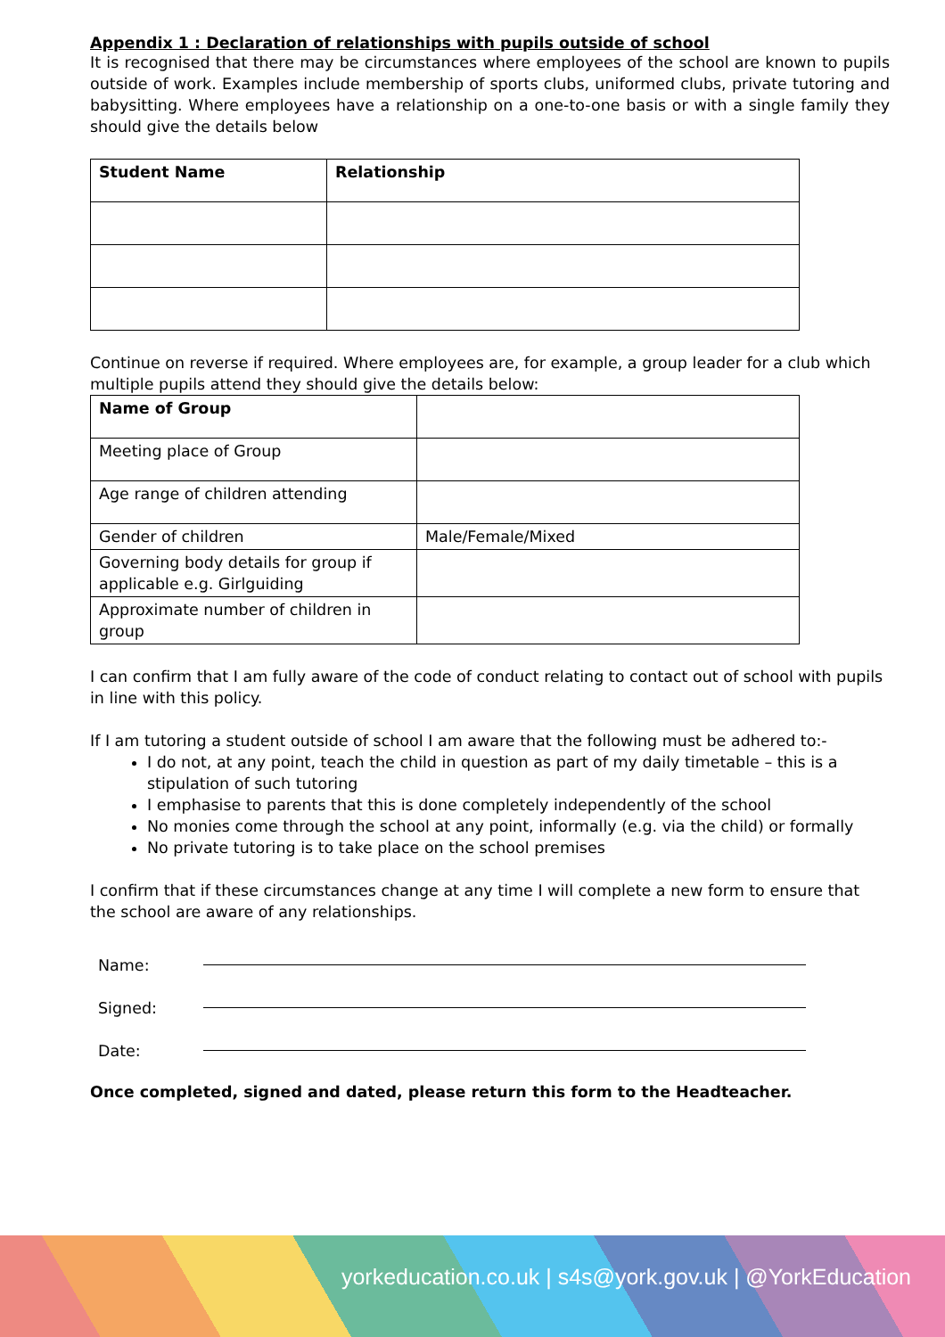Appendix 1 : Declaration of relationships with pupils outside of school
It is recognised that there may be circumstances where employees of the school are known to pupils outside of work. Examples include membership of sports clubs, uniformed clubs, private tutoring and babysitting. Where employees have a relationship on a one-to-one basis or with a single family they should give the details below
| Student Name | Relationship |
Continue on reverse if required. Where employees are, for example, a group leader for a club which multiple pupils attend they should give the details below:
| Name of Group | |
| Meeting place of Group | |
| Age range of children attending | |
| Gender of children | Male/Female/Mixed |
| Governing body details for group if applicable e.g. Girlguiding | |
| Approximate number of children in group | |
I can confirm that I am fully aware of the code of conduct relating to contact out of school with pupils in line with this policy.
If I am tutoring a student outside of school I am aware that the following must be adhered to:-
I do not, at any point, teach the child in question as part of my daily timetable – this is a stipulation of such tutoring
I emphasise to parents that this is done completely independently of the school
No monies come through the school at any point, informally (e.g. via the child) or formally
No private tutoring is to take place on the school premises
I confirm that if these circumstances change at any time I will complete a new form to ensure that the school are aware of any relationships.
Name:
Signed:
Date:
Once completed, signed and dated, please return this form to the Headteacher.
yorkeducation.co.uk | s4s@york.gov.uk | @YorkEducation